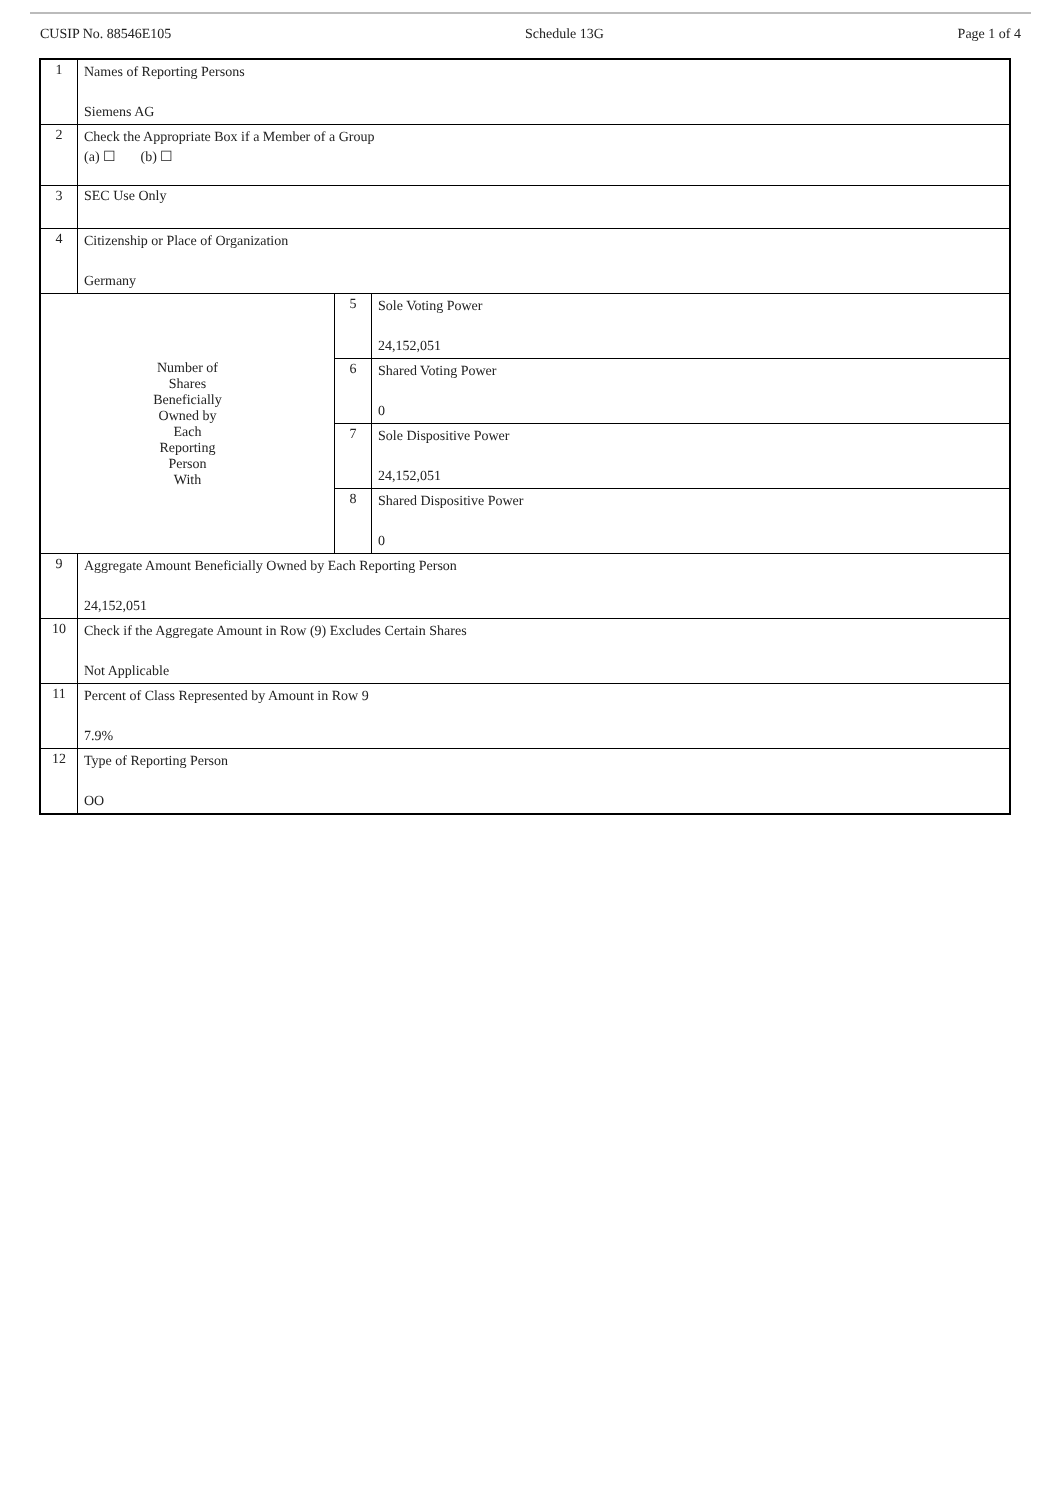CUSIP No. 88546E105 Schedule 13G Page 1 of 4
| 1 | Names of Reporting Persons Siemens AG | | |
| 2 | Check the Appropriate Box if a Member of a Group (a) ☐ (b) ☐ | | |
| 3 | SEC Use Only | | |
| 4 | Citizenship or Place of Organization Germany | | |
| Number of Shares Beneficially Owned by Each Reporting Person With | | 5 | Sole Voting Power 24,152,051 |
| | | 6 | Shared Voting Power 0 |
| | | 7 | Sole Dispositive Power 24,152,051 |
| | | 8 | Shared Dispositive Power 0 |
| 9 | Aggregate Amount Beneficially Owned by Each Reporting Person 24,152,051 | | |
| 10 | Check if the Aggregate Amount in Row (9) Excludes Certain Shares Not Applicable | | |
| 11 | Percent of Class Represented by Amount in Row 9 7.9% | | |
| 12 | Type of Reporting Person OO | | |